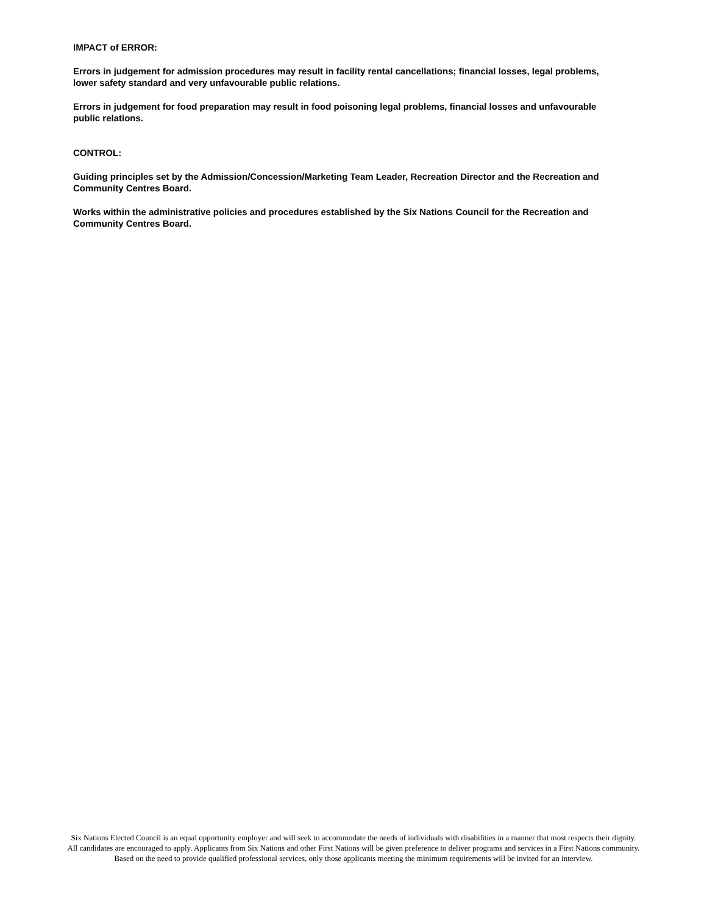IMPACT of ERROR:
Errors in judgement for admission procedures may result in facility rental cancellations; financial losses, legal problems, lower safety standard and very unfavourable public relations.
Errors in judgement for food preparation may result in food poisoning legal problems, financial losses and unfavourable public relations.
CONTROL:
Guiding principles set by the Admission/Concession/Marketing Team Leader, Recreation Director and the Recreation and Community Centres Board.
Works within the administrative policies and procedures established by the Six Nations Council for the Recreation and Community Centres Board.
Six Nations Elected Council is an equal opportunity employer and will seek to accommodate the needs of individuals with disabilities in a manner that most respects their dignity. All candidates are encouraged to apply. Applicants from Six Nations and other First Nations will be given preference to deliver programs and services in a First Nations community. Based on the need to provide qualified professional services, only those applicants meeting the minimum requirements will be invited for an interview.